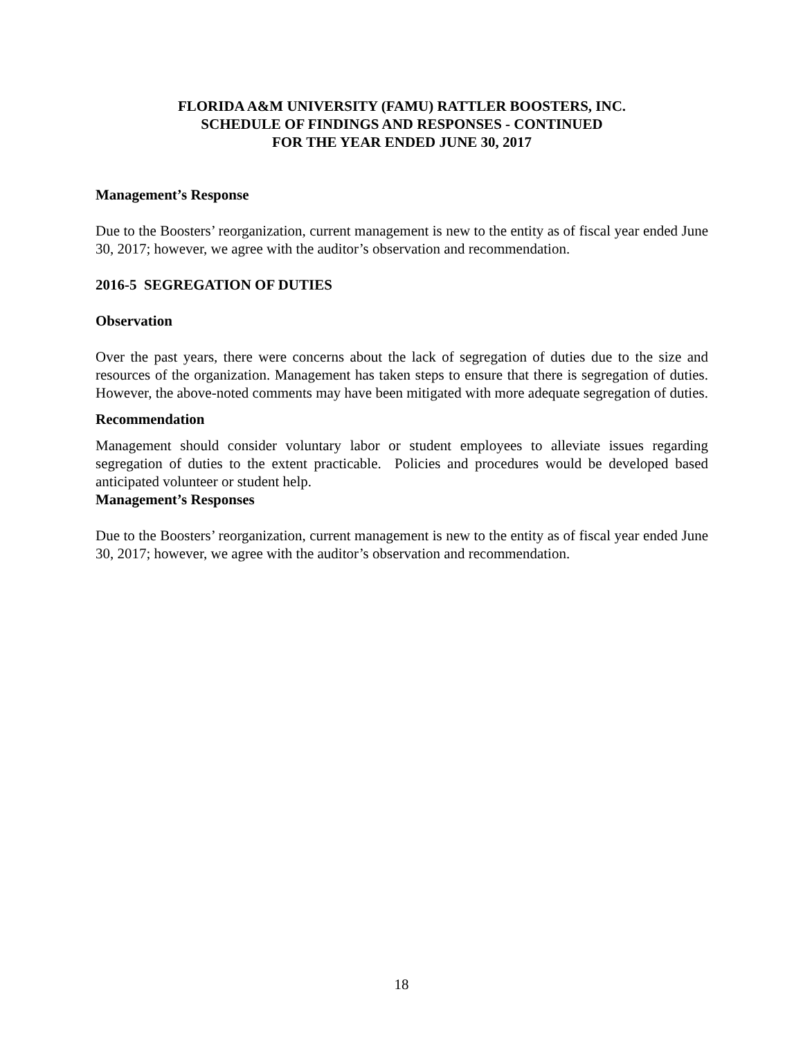FLORIDA A&M UNIVERSITY (FAMU) RATTLER BOOSTERS, INC.
SCHEDULE OF FINDINGS AND RESPONSES - CONTINUED
FOR THE YEAR ENDED JUNE 30, 2017
Management’s Response
Due to the Boosters’ reorganization, current management is new to the entity as of fiscal year ended June 30, 2017; however, we agree with the auditor’s observation and recommendation.
2016-5 SEGREGATION OF DUTIES
Observation
Over the past years, there were concerns about the lack of segregation of duties due to the size and resources of the organization. Management has taken steps to ensure that there is segregation of duties. However, the above-noted comments may have been mitigated with more adequate segregation of duties.
Recommendation
Management should consider voluntary labor or student employees to alleviate issues regarding segregation of duties to the extent practicable. Policies and procedures would be developed based anticipated volunteer or student help.
Management’s Responses
Due to the Boosters’ reorganization, current management is new to the entity as of fiscal year ended June 30, 2017; however, we agree with the auditor’s observation and recommendation.
18